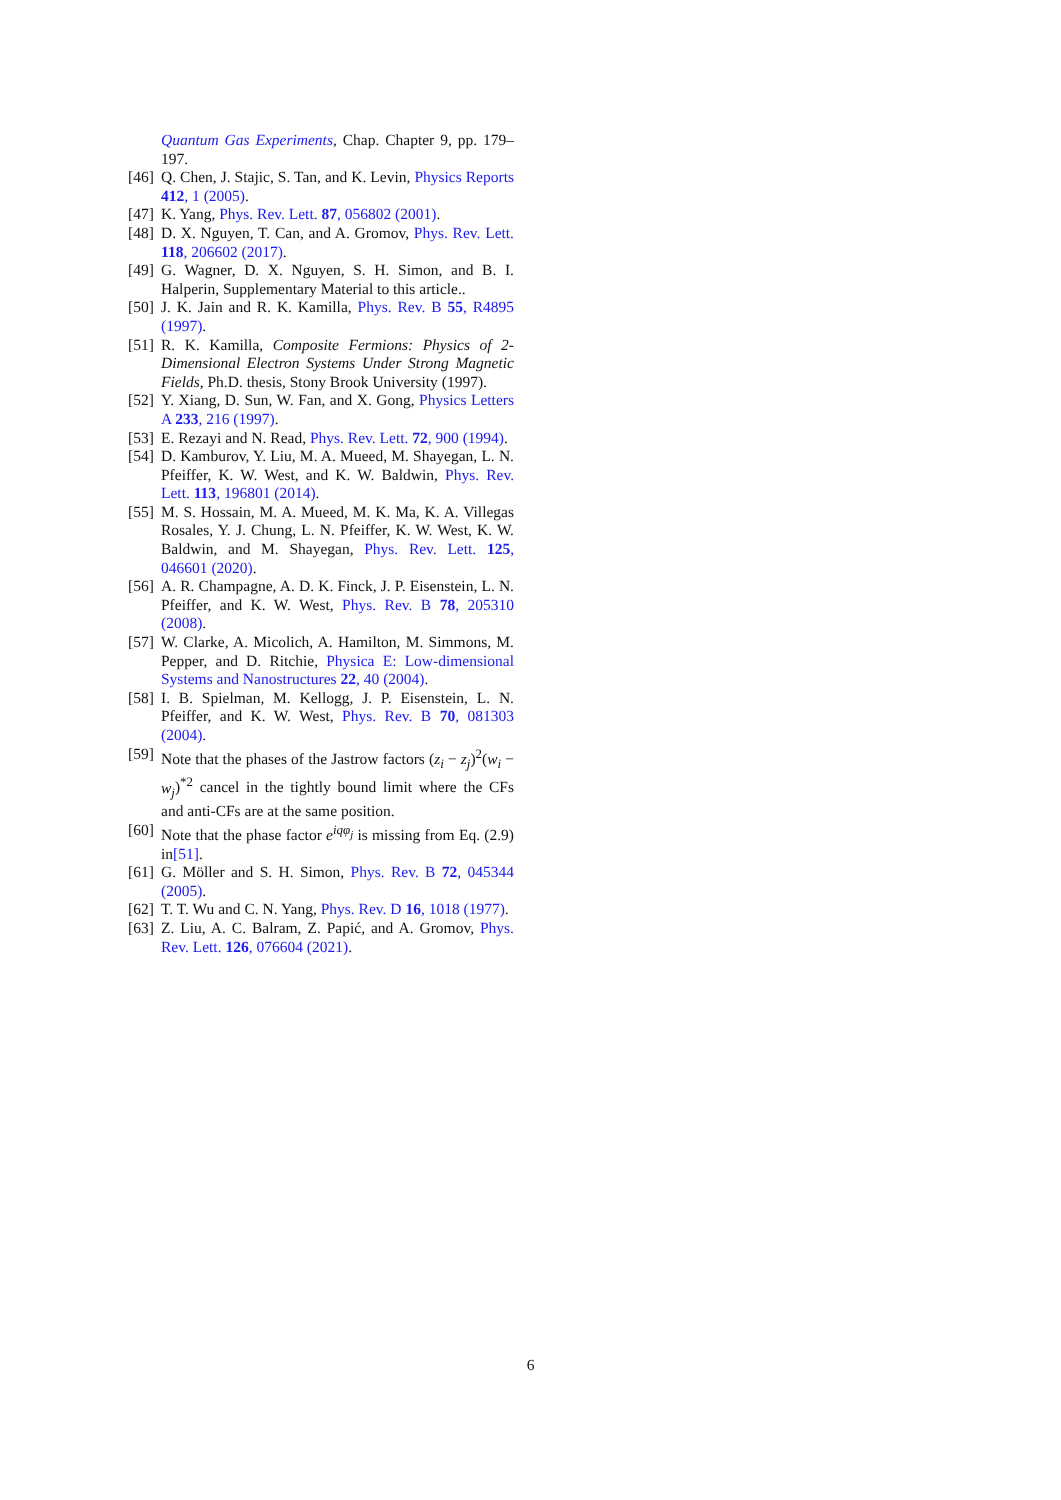Quantum Gas Experiments, Chap. Chapter 9, pp. 179–197.
[46] Q. Chen, J. Stajic, S. Tan, and K. Levin, Physics Reports 412, 1 (2005).
[47] K. Yang, Phys. Rev. Lett. 87, 056802 (2001).
[48] D. X. Nguyen, T. Can, and A. Gromov, Phys. Rev. Lett. 118, 206602 (2017).
[49] G. Wagner, D. X. Nguyen, S. H. Simon, and B. I. Halperin, Supplementary Material to this article..
[50] J. K. Jain and R. K. Kamilla, Phys. Rev. B 55, R4895 (1997).
[51] R. K. Kamilla, Composite Fermions: Physics of 2-Dimensional Electron Systems Under Strong Magnetic Fields, Ph.D. thesis, Stony Brook University (1997).
[52] Y. Xiang, D. Sun, W. Fan, and X. Gong, Physics Letters A 233, 216 (1997).
[53] E. Rezayi and N. Read, Phys. Rev. Lett. 72, 900 (1994).
[54] D. Kamburov, Y. Liu, M. A. Mueed, M. Shayegan, L. N. Pfeiffer, K. W. West, and K. W. Baldwin, Phys. Rev. Lett. 113, 196801 (2014).
[55] M. S. Hossain, M. A. Mueed, M. K. Ma, K. A. Villegas Rosales, Y. J. Chung, L. N. Pfeiffer, K. W. West, K. W. Baldwin, and M. Shayegan, Phys. Rev. Lett. 125, 046601 (2020).
[56] A. R. Champagne, A. D. K. Finck, J. P. Eisenstein, L. N. Pfeiffer, and K. W. West, Phys. Rev. B 78, 205310 (2008).
[57] W. Clarke, A. Micolich, A. Hamilton, M. Simmons, M. Pepper, and D. Ritchie, Physica E: Low-dimensional Systems and Nanostructures 22, 40 (2004).
[58] I. B. Spielman, M. Kellogg, J. P. Eisenstein, L. N. Pfeiffer, and K. W. West, Phys. Rev. B 70, 081303 (2004).
[59] Note that the phases of the Jastrow factors (z<sub>i</sub> − z<sub>j</sub>)<sup>2</sup>(w<sub>i</sub> − w<sub>j</sub>)<sup>*2</sup> cancel in the tightly bound limit where the CFs and anti-CFs are at the same position.
[60] Note that the phase factor e<sup>iqφ<sub>j</sub></sup> is missing from Eq. (2.9) in[51].
[61] G. Möller and S. H. Simon, Phys. Rev. B 72, 045344 (2005).
[62] T. T. Wu and C. N. Yang, Phys. Rev. D 16, 1018 (1977).
[63] Z. Liu, A. C. Balram, Z. Papić, and A. Gromov, Phys. Rev. Lett. 126, 076604 (2021).
6